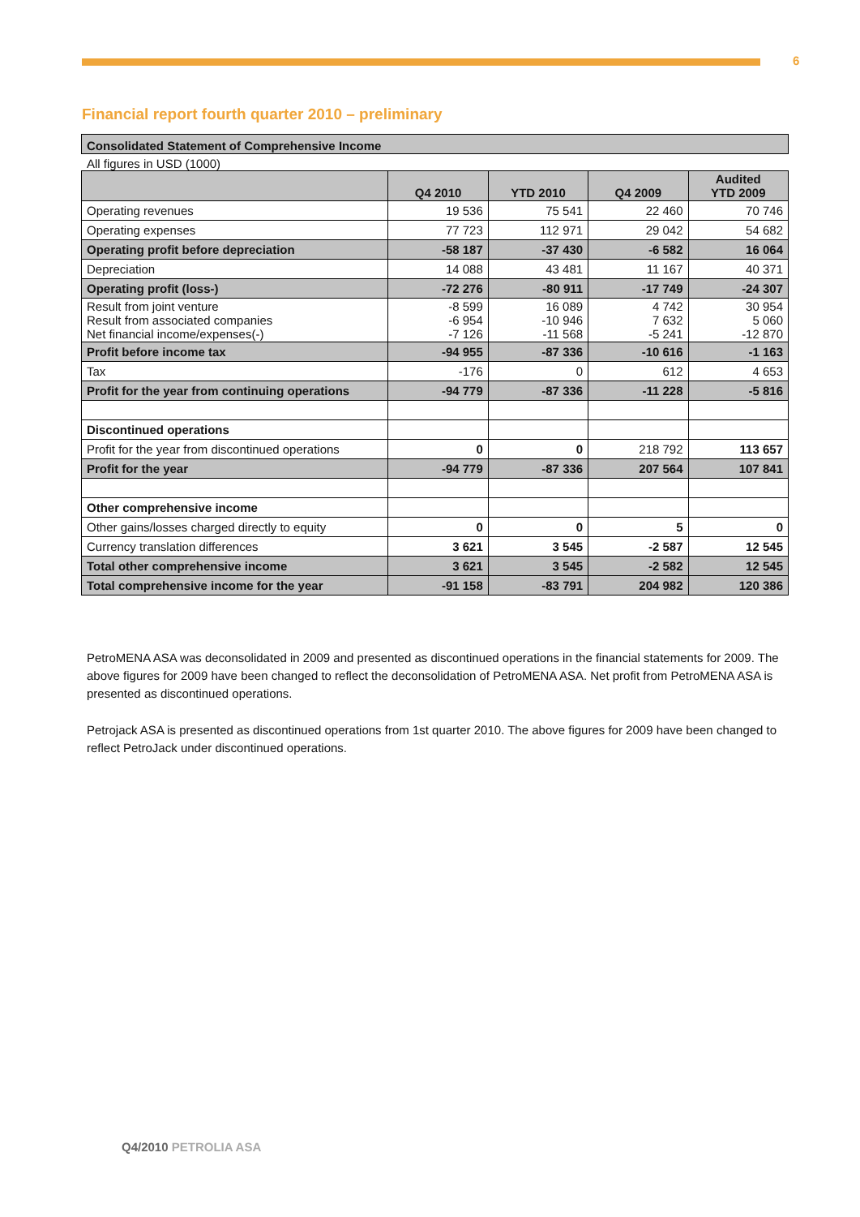6
Financial report fourth quarter 2010 – preliminary
Consolidated Statement of Comprehensive Income
All figures in USD (1000)
| | Q4 2010 | YTD 2010 | Q4 2009 | Audited YTD 2009 |
| --- | --- | --- | --- | --- |
| Operating revenues | 19 536 | 75 541 | 22 460 | 70 746 |
| Operating expenses | 77 723 | 112 971 | 29 042 | 54 682 |
| Operating profit before depreciation | -58 187 | -37 430 | -6 582 | 16 064 |
| Depreciation | 14 088 | 43 481 | 11 167 | 40 371 |
| Operating profit (loss-) | -72 276 | -80 911 | -17 749 | -24 307 |
| Result from joint venture Result from associated companies Net financial income/expenses(-) | -8 599 -6 954 -7 126 | 16 089 -10 946 -11 568 | 4 742 7 632 -5 241 | 30 954 5 060 -12 870 |
| Profit before income tax | -94 955 | -87 336 | -10 616 | -1 163 |
| Tax | -176 | 0 | 612 | 4 653 |
| Profit for the year from continuing operations | -94 779 | -87 336 | -11 228 | -5 816 |
| Discontinued operations | | | | |
| Profit for the year from discontinued operations | 0 | 0 | 218 792 | 113 657 |
| Profit for the year | -94 779 | -87 336 | 207 564 | 107 841 |
| Other comprehensive income | | | | |
| Other gains/losses charged directly to equity | 0 | 0 | 5 | 0 |
| Currency translation differences | 3 621 | 3 545 | -2 587 | 12 545 |
| Total other comprehensive income | 3 621 | 3 545 | -2 582 | 12 545 |
| Total comprehensive income for the year | -91 158 | -83 791 | 204 982 | 120 386 |
PetroMENA ASA was deconsolidated in 2009 and presented as discontinued operations in the financial statements for 2009. The above figures for 2009 have been changed to reflect the deconsolidation of PetroMENA ASA. Net profit from PetroMENA ASA is presented as discontinued operations.
Petrojack ASA is presented as discontinued operations from 1st quarter 2010. The above figures for 2009 have been changed to reflect PetroJack under discontinued operations.
Q4/2010 PETROLIA ASA